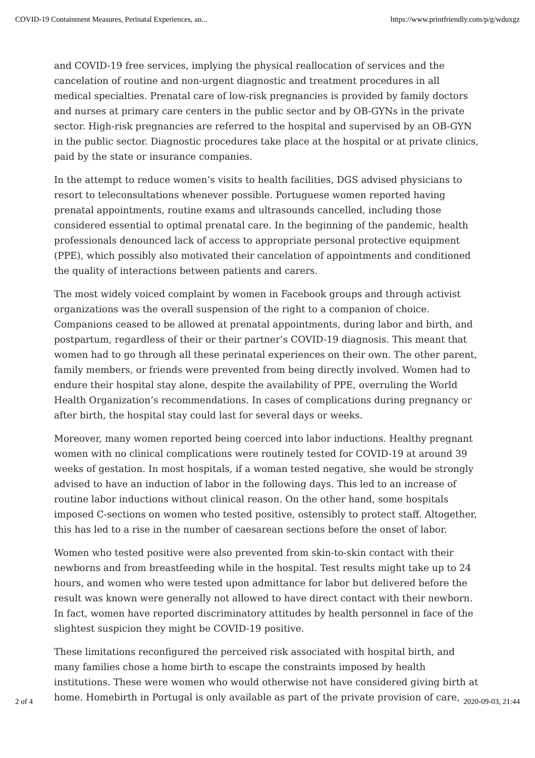COVID-19 Containment Measures, Perinatal Experiences, an... https://www.printfriendly.com/p/g/wduxgz
and COVID-19 free services, implying the physical reallocation of services and the cancelation of routine and non-urgent diagnostic and treatment procedures in all medical specialties. Prenatal care of low-risk pregnancies is provided by family doctors and nurses at primary care centers in the public sector and by OB-GYNs in the private sector. High-risk pregnancies are referred to the hospital and supervised by an OB-GYN in the public sector. Diagnostic procedures take place at the hospital or at private clinics, paid by the state or insurance companies.
In the attempt to reduce women’s visits to health facilities, DGS advised physicians to resort to teleconsultations whenever possible. Portuguese women reported having prenatal appointments, routine exams and ultrasounds cancelled, including those considered essential to optimal prenatal care. In the beginning of the pandemic, health professionals denounced lack of access to appropriate personal protective equipment (PPE), which possibly also motivated their cancelation of appointments and conditioned the quality of interactions between patients and carers.
The most widely voiced complaint by women in Facebook groups and through activist organizations was the overall suspension of the right to a companion of choice. Companions ceased to be allowed at prenatal appointments, during labor and birth, and postpartum, regardless of their or their partner’s COVID-19 diagnosis. This meant that women had to go through all these perinatal experiences on their own. The other parent, family members, or friends were prevented from being directly involved. Women had to endure their hospital stay alone, despite the availability of PPE, overruling the World Health Organization’s recommendations. In cases of complications during pregnancy or after birth, the hospital stay could last for several days or weeks.
Moreover, many women reported being coerced into labor inductions. Healthy pregnant women with no clinical complications were routinely tested for COVID-19 at around 39 weeks of gestation. In most hospitals, if a woman tested negative, she would be strongly advised to have an induction of labor in the following days. This led to an increase of routine labor inductions without clinical reason. On the other hand, some hospitals imposed C-sections on women who tested positive, ostensibly to protect staff. Altogether, this has led to a rise in the number of caesarean sections before the onset of labor.
Women who tested positive were also prevented from skin-to-skin contact with their newborns and from breastfeeding while in the hospital. Test results might take up to 24 hours, and women who were tested upon admittance for labor but delivered before the result was known were generally not allowed to have direct contact with their newborn. In fact, women have reported discriminatory attitudes by health personnel in face of the slightest suspicion they might be COVID-19 positive.
These limitations reconfigured the perceived risk associated with hospital birth, and many families chose a home birth to escape the constraints imposed by health institutions. These were women who would otherwise not have considered giving birth at home. Homebirth in Portugal is only available as part of the private provision of care,
2 of 4 2020-09-03, 21:44